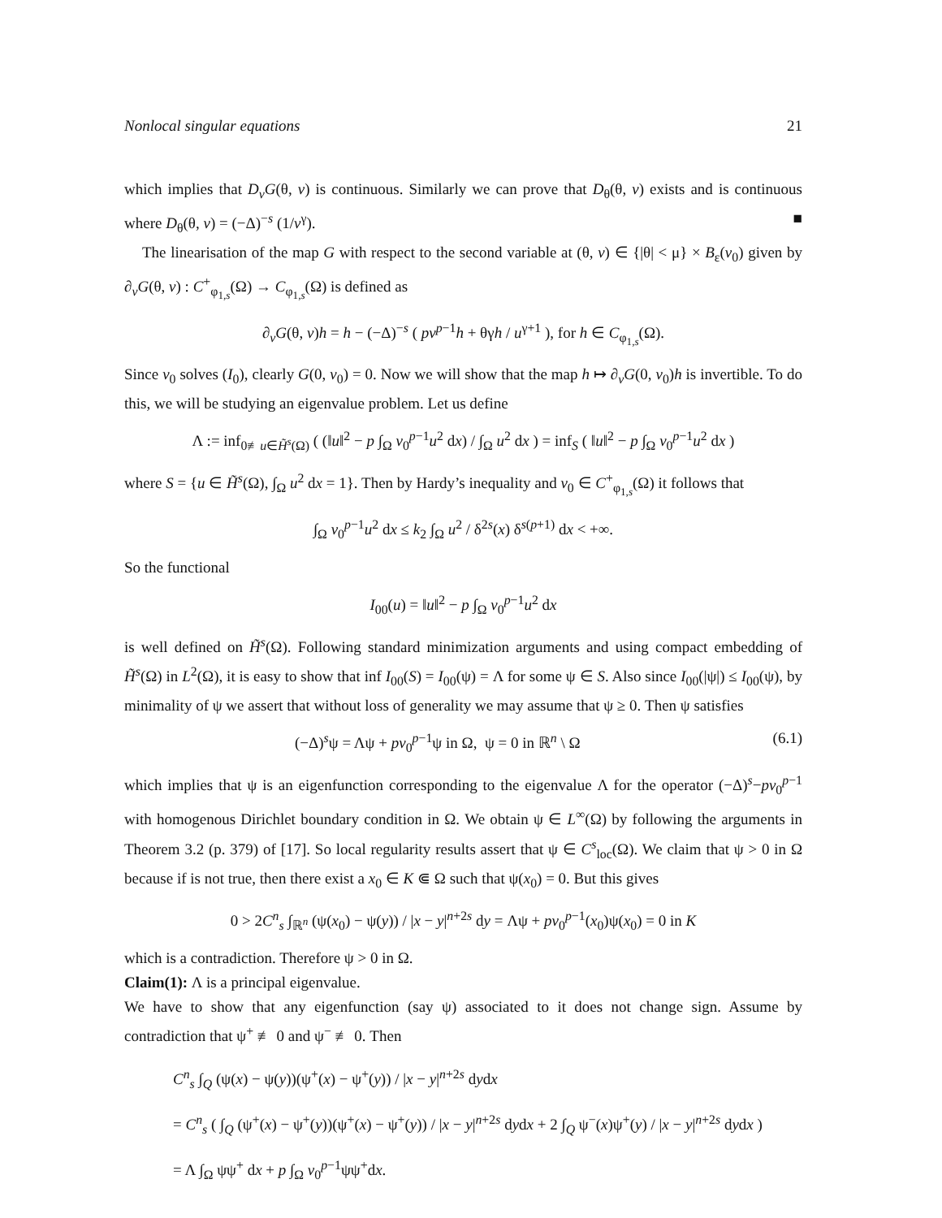Nonlocal singular equations 21
which implies that D<sub>v</sub>G(θ, v) is continuous. Similarly we can prove that D<sub>θ</sub>(θ, v) exists and is continuous where D<sub>θ</sub>(θ, v) = (−Δ)<sup>−s</sup> (1/v<sup>γ</sup>). ■
The linearisation of the map G with respect to the second variable at (θ, v) ∈ {|θ| < μ} × B<sub>ε</sub>(v<sub>0</sub>) given by ∂<sub>v</sub>G(θ, v) : C<sup>+</sup><sub>φ<sub>1,s</sub></sub>(Ω) → C<sub>φ<sub>1,s</sub></sub>(Ω) is defined as
∂<sub>v</sub>G(θ, v)h = h − (−Δ)<sup>−s</sup> ( pv<sup>p−1</sup>h + θγh / u<sup>γ+1</sup> ), for h ∈ C<sub>φ<sub>1,s</sub></sub>(Ω).
Since v<sub>0</sub> solves (I<sub>0</sub>), clearly G(0, v<sub>0</sub>) = 0. Now we will show that the map h ↦ ∂<sub>v</sub>G(0, v<sub>0</sub>)h is invertible. To do this, we will be studying an eigenvalue problem. Let us define
Λ := inf<sub>0≢u∈H̃<sup>s</sup>(Ω)</sub> ( (‖u‖<sup>2</sup> − p ∫<sub>Ω</sub> v<sub>0</sub><sup>p−1</sup>u<sup>2</sup> dx) / ∫<sub>Ω</sub> u<sup>2</sup> dx ) = inf<sub>S</sub> ( ‖u‖<sup>2</sup> − p ∫<sub>Ω</sub> v<sub>0</sub><sup>p−1</sup>u<sup>2</sup> dx )
where S = {u ∈ H̃<sup>s</sup>(Ω), ∫<sub>Ω</sub> u<sup>2</sup> dx = 1}. Then by Hardy’s inequality and v<sub>0</sub> ∈ C<sup>+</sup><sub>φ<sub>1,s</sub></sub>(Ω) it follows that
∫<sub>Ω</sub> v<sub>0</sub><sup>p−1</sup>u<sup>2</sup> dx ≤ k<sub>2</sub> ∫<sub>Ω</sub> u<sup>2</sup> / δ<sup>2s</sup>(x) δ<sup>s(p+1)</sup> dx < +∞.
So the functional
I<sub>00</sub>(u) = ‖u‖<sup>2</sup> − p ∫<sub>Ω</sub> v<sub>0</sub><sup>p−1</sup>u<sup>2</sup> dx
is well defined on H̃<sup>s</sup>(Ω). Following standard minimization arguments and using compact embedding of H̃<sup>s</sup>(Ω) in L<sup>2</sup>(Ω), it is easy to show that inf I<sub>00</sub>(S) = I<sub>00</sub>(ψ) = Λ for some ψ ∈ S. Also since I<sub>00</sub>(|ψ|) ≤ I<sub>00</sub>(ψ), by minimality of ψ we assert that without loss of generality we may assume that ψ ≥ 0. Then ψ satisfies
(−Δ)<sup>s</sup>ψ = Λψ + pv<sub>0</sub><sup>p−1</sup>ψ in Ω, ψ = 0 in ℝ<sup>n</sup> \ Ω (6.1)
which implies that ψ is an eigenfunction corresponding to the eigenvalue Λ for the operator (−Δ)<sup>s</sup>−pv<sub>0</sub><sup>p−1</sup> with homogenous Dirichlet boundary condition in Ω. We obtain ψ ∈ L<sup>∞</sup>(Ω) by following the arguments in Theorem 3.2 (p. 379) of [17]. So local regularity results assert that ψ ∈ C<sup>s</sup><sub>loc</sub>(Ω). We claim that ψ > 0 in Ω because if is not true, then there exist a x<sub>0</sub> ∈ K ⋐ Ω such that ψ(x<sub>0</sub>) = 0. But this gives
0 > 2C<sup>n</sup><sub>s</sub> ∫<sub>ℝ<sup>n</sup></sub> (ψ(x<sub>0</sub>) − ψ(y)) / |x − y|<sup>n+2s</sup> dy = Λψ + pv<sub>0</sub><sup>p−1</sup>(x<sub>0</sub>)ψ(x<sub>0</sub>) = 0 in K
which is a contradiction. Therefore ψ > 0 in Ω.
Claim(1): Λ is a principal eigenvalue.
We have to show that any eigenfunction (say ψ) associated to it does not change sign. Assume by contradiction that ψ<sup>+</sup> ≢ 0 and ψ<sup>−</sup> ≢ 0. Then
C<sup>n</sup><sub>s</sub> ∫<sub>Q</sub> (ψ(x) − ψ(y))(ψ<sup>+</sup>(x) − ψ<sup>+</sup>(y)) / |x − y|<sup>n+2s</sup> dydx
= C<sup>n</sup><sub>s</sub> ( ∫<sub>Q</sub> (ψ<sup>+</sup>(x) − ψ<sup>+</sup>(y))(ψ<sup>+</sup>(x) − ψ<sup>+</sup>(y)) / |x − y|<sup>n+2s</sup> dydx + 2 ∫<sub>Q</sub> ψ<sup>−</sup>(x)ψ<sup>+</sup>(y) / |x − y|<sup>n+2s</sup> dydx )
= Λ ∫<sub>Ω</sub> ψψ<sup>+</sup> dx + p ∫<sub>Ω</sub> v<sub>0</sub><sup>p−1</sup>ψψ<sup>+</sup>dx.